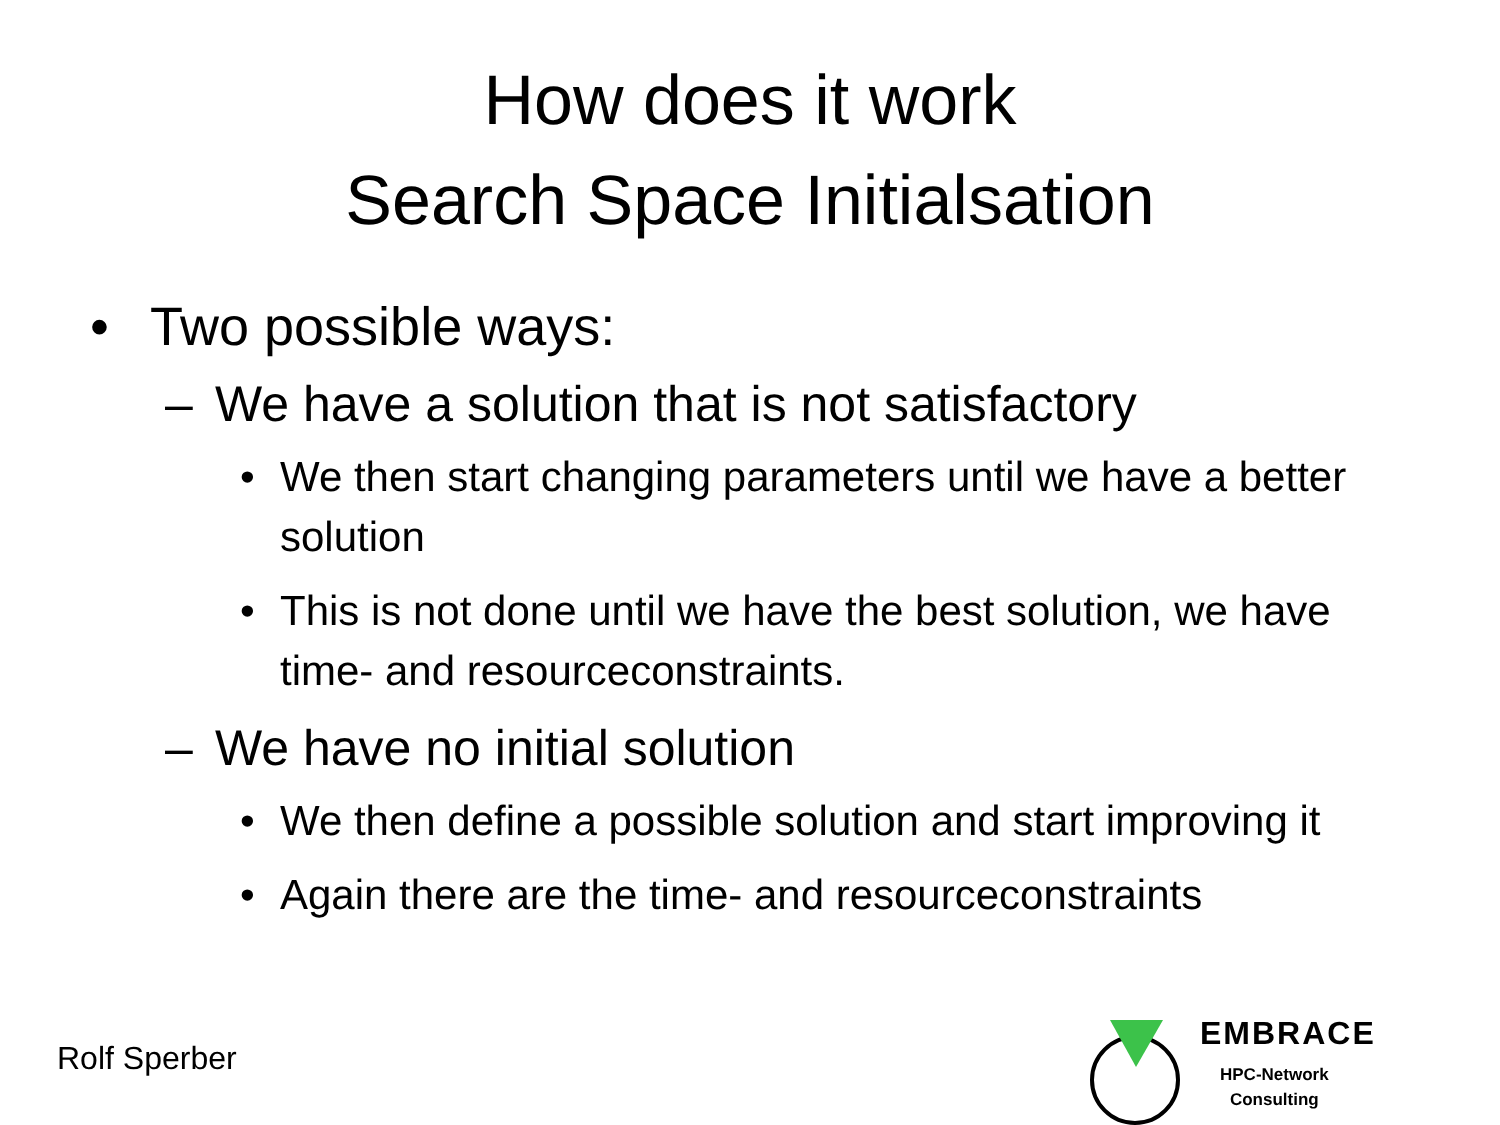How does it work
Search Space Initialsation
• Two possible ways:
– We have a solution that is not satisfactory
• We then start changing parameters until we have a better solution
• This is not done until we have the best solution, we have time- and resourceconstraints.
– We have no initial solution
• We then define a possible solution and start improving it
• Again there are the time- and resourceconstraints
Rolf Sperber
EMBRACE
HPC-Network
Consulting